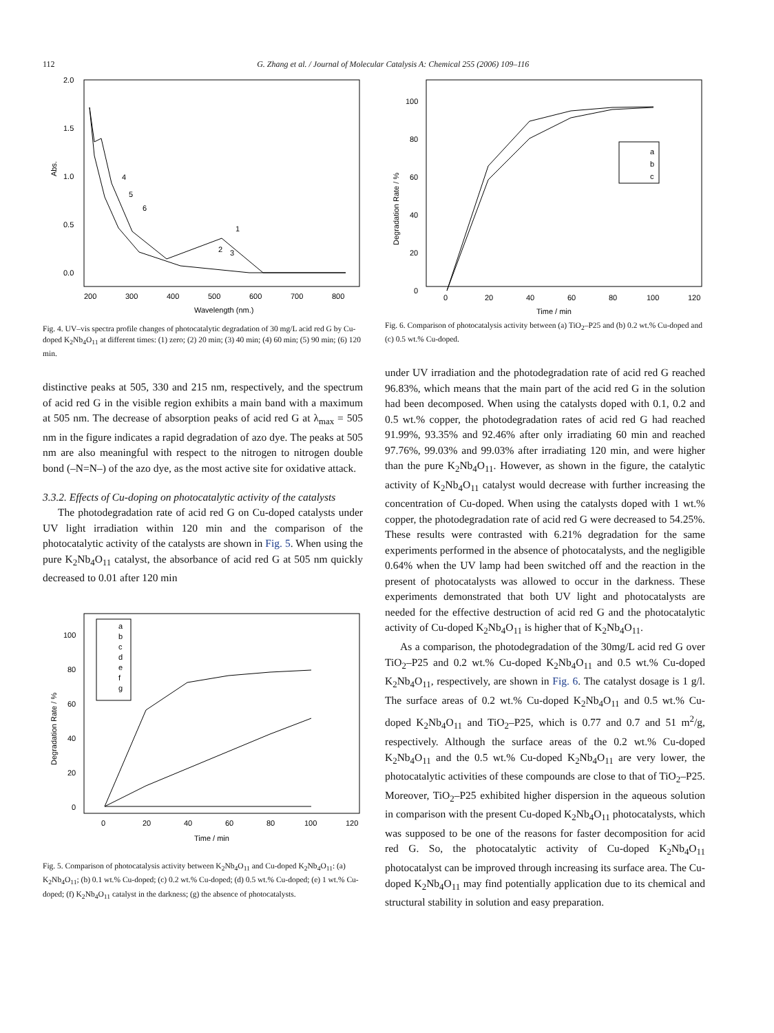112
G. Zhang et al. / Journal of Molecular Catalysis A: Chemical 255 (2006) 109–116
Abs.
2.0
1.5
1.0
0.5
0.0
200
300
400
500
600
700
800
Wavelength (nm.)
1
2
3
4
5
6
Fig. 4. UV–vis spectra profile changes of photocatalytic degradation of 30 mg/L acid red G by Cu-doped K<sub>2</sub>Nb<sub>4</sub>O<sub>11</sub> at different times: (1) zero; (2) 20 min; (3) 40 min; (4) 60 min; (5) 90 min; (6) 120 min.
distinctive peaks at 505, 330 and 215 nm, respectively, and the spectrum of acid red G in the visible region exhibits a main band with a maximum at 505 nm. The decrease of absorption peaks of acid red G at λ<sub>max</sub> = 505 nm in the figure indicates a rapid degradation of azo dye. The peaks at 505 nm are also meaningful with respect to the nitrogen to nitrogen double bond (–N=N–) of the azo dye, as the most active site for oxidative attack.
3.3.2. Effects of Cu-doping on photocatalytic activity of the catalysts
The photodegradation rate of acid red G on Cu-doped catalysts under UV light irradiation within 120 min and the comparison of the photocatalytic activity of the catalysts are shown in Fig. 5. When using the pure K<sub>2</sub>Nb<sub>4</sub>O<sub>11</sub> catalyst, the absorbance of acid red G at 505 nm quickly decreased to 0.01 after 120 min
Degradation Rate / %
100
80
60
40
20
0
0
20
40
60
80
100
120
Time / min
a
b
c
d
e
f
g
Fig. 5. Comparison of photocatalysis activity between K<sub>2</sub>Nb<sub>4</sub>O<sub>11</sub> and Cu-doped K<sub>2</sub>Nb<sub>4</sub>O<sub>11</sub>: (a) K<sub>2</sub>Nb<sub>4</sub>O<sub>11</sub>; (b) 0.1 wt.% Cu-doped; (c) 0.2 wt.% Cu-doped; (d) 0.5 wt.% Cu-doped; (e) 1 wt.% Cu-doped; (f) K<sub>2</sub>Nb<sub>4</sub>O<sub>11</sub> catalyst in the darkness; (g) the absence of photocatalysts.
Degradation Rate / %
100
80
60
40
20
0
0
20
40
60
80
100
120
Time / min
a
b
c
Fig. 6. Comparison of photocatalysis activity between (a) TiO<sub>2</sub>–P25 and (b) 0.2 wt.% Cu-doped and (c) 0.5 wt.% Cu-doped.
under UV irradiation and the photodegradation rate of acid red G reached 96.83%, which means that the main part of the acid red G in the solution had been decomposed. When using the catalysts doped with 0.1, 0.2 and 0.5 wt.% copper, the photodegradation rates of acid red G had reached 91.99%, 93.35% and 92.46% after only irradiating 60 min and reached 97.76%, 99.03% and 99.03% after irradiating 120 min, and were higher than the pure K<sub>2</sub>Nb<sub>4</sub>O<sub>11</sub>. However, as shown in the figure, the catalytic activity of K<sub>2</sub>Nb<sub>4</sub>O<sub>11</sub> catalyst would decrease with further increasing the concentration of Cu-doped. When using the catalysts doped with 1 wt.% copper, the photodegradation rate of acid red G were decreased to 54.25%. These results were contrasted with 6.21% degradation for the same experiments performed in the absence of photocatalysts, and the negligible 0.64% when the UV lamp had been switched off and the reaction in the present of photocatalysts was allowed to occur in the darkness. These experiments demonstrated that both UV light and photocatalysts are needed for the effective destruction of acid red G and the photocatalytic activity of Cu-doped K<sub>2</sub>Nb<sub>4</sub>O<sub>11</sub> is higher that of K<sub>2</sub>Nb<sub>4</sub>O<sub>11</sub>.
As a comparison, the photodegradation of the 30mg/L acid red G over TiO<sub>2</sub>–P25 and 0.2 wt.% Cu-doped K<sub>2</sub>Nb<sub>4</sub>O<sub>11</sub> and 0.5 wt.% Cu-doped K<sub>2</sub>Nb<sub>4</sub>O<sub>11</sub>, respectively, are shown in Fig. 6. The catalyst dosage is 1 g/l. The surface areas of 0.2 wt.% Cu-doped K<sub>2</sub>Nb<sub>4</sub>O<sub>11</sub> and 0.5 wt.% Cu-doped K<sub>2</sub>Nb<sub>4</sub>O<sub>11</sub> and TiO<sub>2</sub>–P25, which is 0.77 and 0.7 and 51 m<sup>2</sup>/g, respectively. Although the surface areas of the 0.2 wt.% Cu-doped K<sub>2</sub>Nb<sub>4</sub>O<sub>11</sub> and the 0.5 wt.% Cu-doped K<sub>2</sub>Nb<sub>4</sub>O<sub>11</sub> are very lower, the photocatalytic activities of these compounds are close to that of TiO<sub>2</sub>–P25. Moreover, TiO<sub>2</sub>–P25 exhibited higher dispersion in the aqueous solution in comparison with the present Cu-doped K<sub>2</sub>Nb<sub>4</sub>O<sub>11</sub> photocatalysts, which was supposed to be one of the reasons for faster decomposition for acid red G. So, the photocatalytic activity of Cu-doped K<sub>2</sub>Nb<sub>4</sub>O<sub>11</sub> photocatalyst can be improved through increasing its surface area. The Cu-doped K<sub>2</sub>Nb<sub>4</sub>O<sub>11</sub> may find potentially application due to its chemical and structural stability in solution and easy preparation.